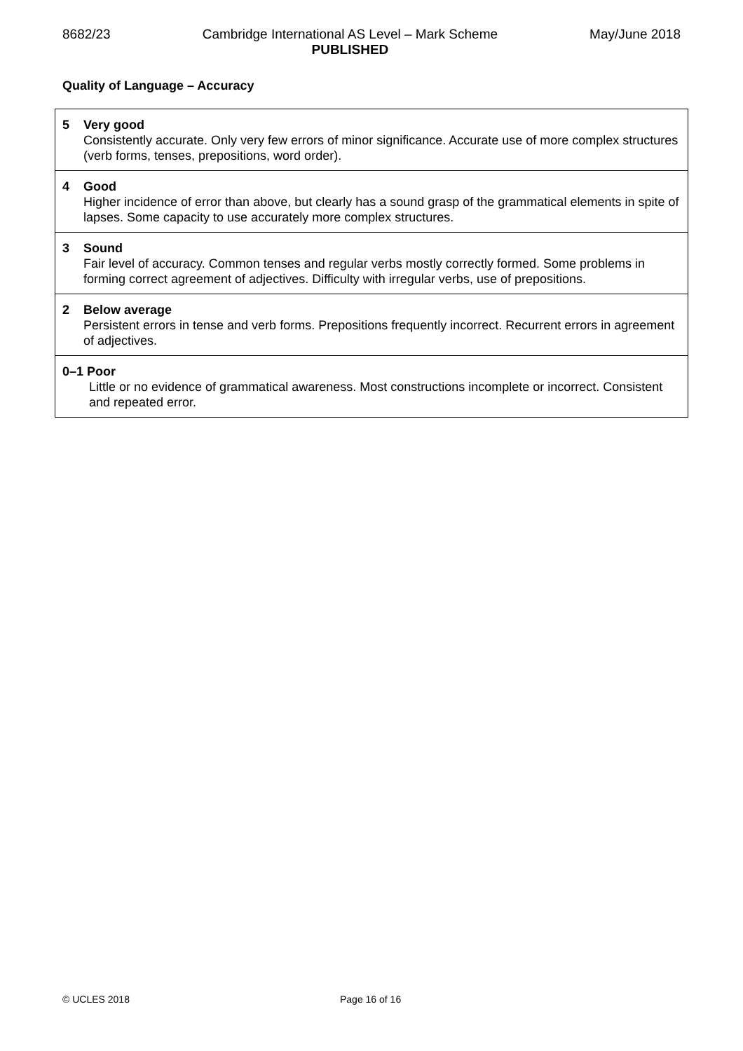8682/23 Cambridge International AS Level – Mark Scheme
PUBLISHED
May/June 2018
Quality of Language – Accuracy
| 5 Very good Consistently accurate. Only very few errors of minor significance. Accurate use of more complex structures (verb forms, tenses, prepositions, word order). |
| 4 Good Higher incidence of error than above, but clearly has a sound grasp of the grammatical elements in spite of lapses. Some capacity to use accurately more complex structures. |
| 3 Sound Fair level of accuracy. Common tenses and regular verbs mostly correctly formed. Some problems in forming correct agreement of adjectives. Difficulty with irregular verbs, use of prepositions. |
| 2 Below average Persistent errors in tense and verb forms. Prepositions frequently incorrect. Recurrent errors in agreement of adjectives. |
| 0–1 Poor Little or no evidence of grammatical awareness. Most constructions incomplete or incorrect. Consistent and repeated error. |
© UCLES 2018 Page 16 of 16